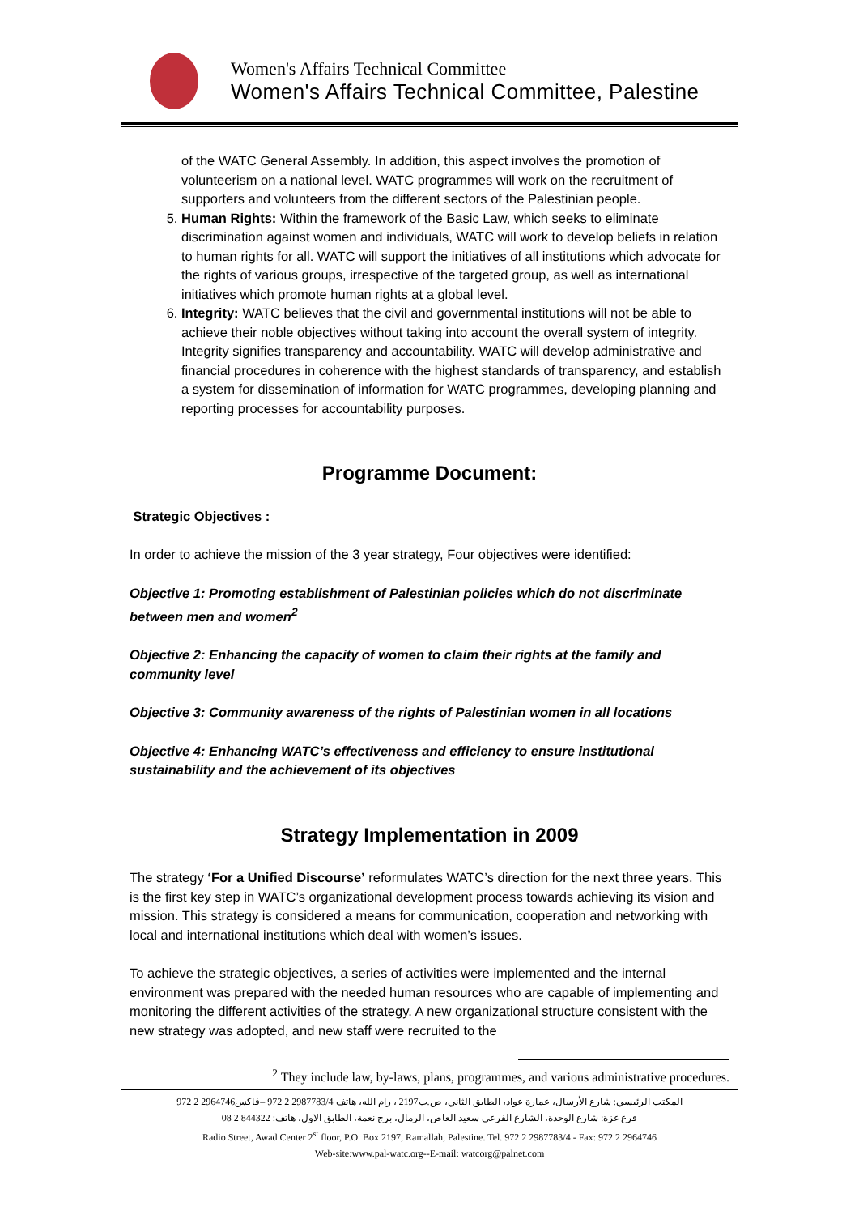Women's Affairs Technical Committee
Women's Affairs Technical Committee, Palestine
of the WATC General Assembly. In addition, this aspect involves the promotion of volunteerism on a national level. WATC programmes will work on the recruitment of supporters and volunteers from the different sectors of the Palestinian people.
5. Human Rights: Within the framework of the Basic Law, which seeks to eliminate discrimination against women and individuals, WATC will work to develop beliefs in relation to human rights for all. WATC will support the initiatives of all institutions which advocate for the rights of various groups, irrespective of the targeted group, as well as international initiatives which promote human rights at a global level.
6. Integrity: WATC believes that the civil and governmental institutions will not be able to achieve their noble objectives without taking into account the overall system of integrity. Integrity signifies transparency and accountability. WATC will develop administrative and financial procedures in coherence with the highest standards of transparency, and establish a system for dissemination of information for WATC programmes, developing planning and reporting processes for accountability purposes.
Programme Document:
Strategic Objectives :
In order to achieve the mission of the 3 year strategy, Four objectives were identified:
Objective 1: Promoting establishment of Palestinian policies which do not discriminate between men and women<sup>2</sup>
Objective 2: Enhancing the capacity of women to claim their rights at the family and community level
Objective 3: Community awareness of the rights of Palestinian women in all locations
Objective 4: Enhancing WATC’s effectiveness and efficiency to ensure institutional sustainability and the achievement of its objectives
Strategy Implementation in 2009
The strategy ‘For a Unified Discourse’ reformulates WATC’s direction for the next three years. This is the first key step in WATC’s organizational development process towards achieving its vision and mission. This strategy is considered a means for communication, cooperation and networking with local and international institutions which deal with women’s issues.
To achieve the strategic objectives, a series of activities were implemented and the internal environment was prepared with the needed human resources who are capable of implementing and monitoring the different activities of the strategy. A new organizational structure consistent with the new strategy was adopted, and new staff were recruited to the
<sup>2</sup> They include law, by-laws, plans, programmes, and various administrative procedures.
المكتب الرئيسي: شارع الأرسال، عمارة عواد، الطابق الثاني، ص.ب2197 ، رام الله، هاتف 2987783/4 2 972 –فاكس2964746 2 972
فرع غزة: شارع الوحدة، الشارع الفرعي سعيد العاص، الرمال، برج نعمة، الطابق الاول، هاتف: 844322 2 08
Radio Street, Awad Center 2<sup>st</sup> floor, P.O. Box 2197, Ramallah, Palestine. Tel. 972 2 2987783/4 - Fax: 972 2 2964746
Web-site:www.pal-watc.org--E-mail: watcorg@palnet.com